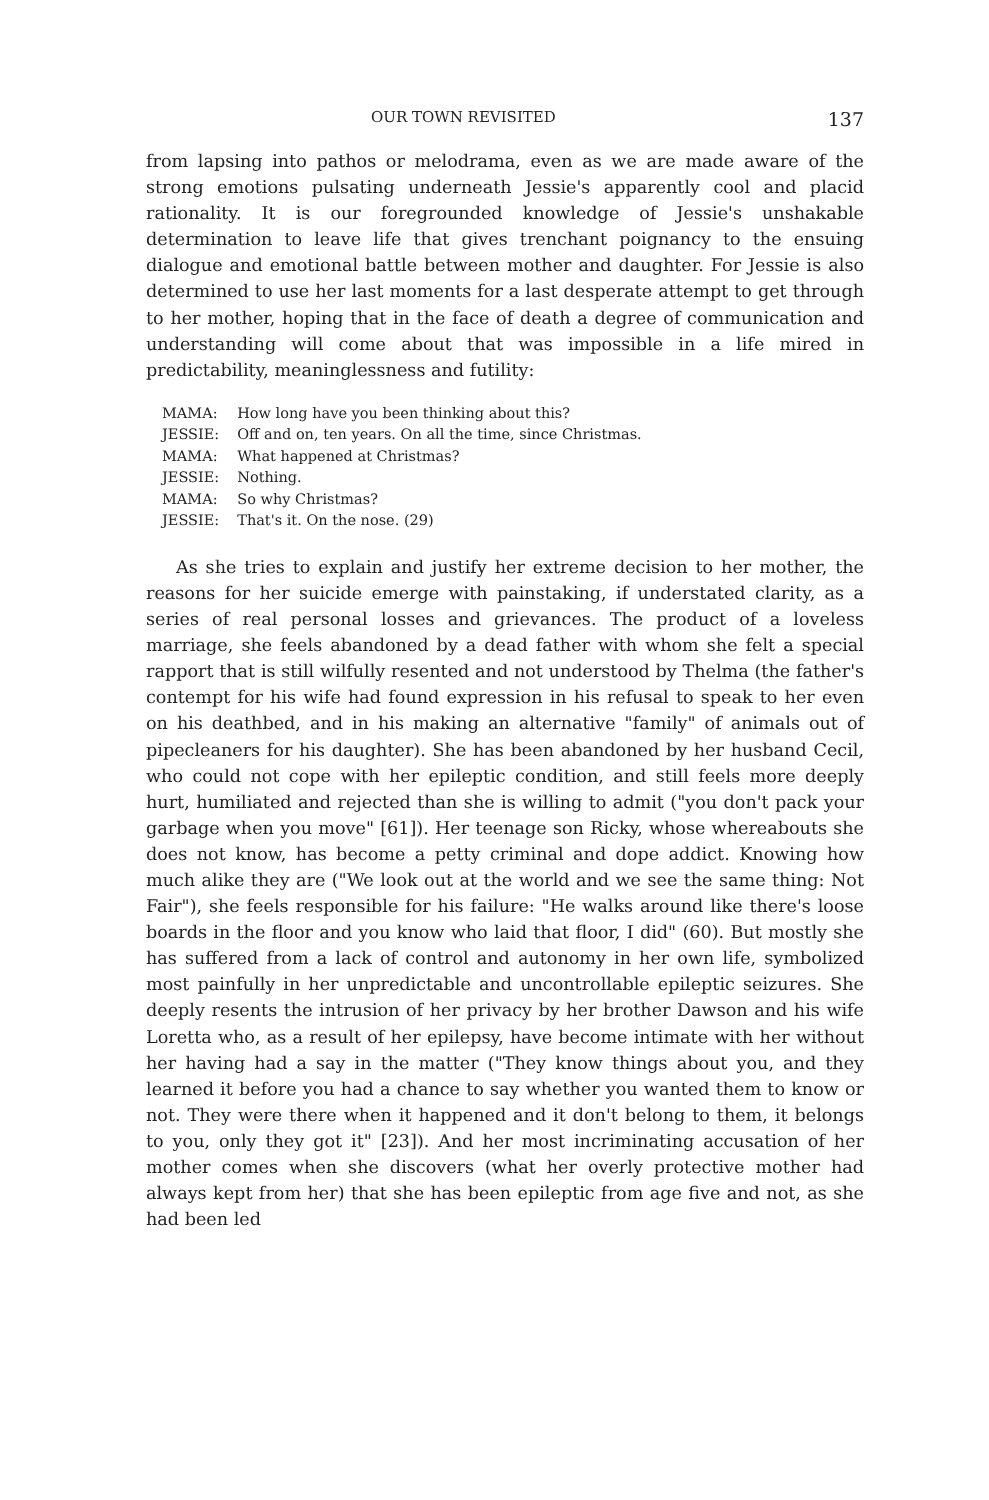OUR TOWN REVISITED 137
from lapsing into pathos or melodrama, even as we are made aware of the strong emotions pulsating underneath Jessie's apparently cool and placid rationality. It is our foregrounded knowledge of Jessie's unshakable determination to leave life that gives trenchant poignancy to the ensuing dialogue and emotional battle between mother and daughter. For Jessie is also determined to use her last moments for a last desperate attempt to get through to her mother, hoping that in the face of death a degree of communication and understanding will come about that was impossible in a life mired in predictability, meaninglessness and futility:
| MAMA: | How long have you been thinking about this? |
| JESSIE: | Off and on, ten years. On all the time, since Christmas. |
| MAMA: | What happened at Christmas? |
| JESSIE: | Nothing. |
| MAMA: | So why Christmas? |
| JESSIE: | That's it. On the nose. (29) |
As she tries to explain and justify her extreme decision to her mother, the reasons for her suicide emerge with painstaking, if understated clarity, as a series of real personal losses and grievances. The product of a loveless marriage, she feels abandoned by a dead father with whom she felt a special rapport that is still wilfully resented and not understood by Thelma (the father's contempt for his wife had found expression in his refusal to speak to her even on his deathbed, and in his making an alternative "family" of animals out of pipecleaners for his daughter). She has been abandoned by her husband Cecil, who could not cope with her epileptic condition, and still feels more deeply hurt, humiliated and rejected than she is willing to admit ("you don't pack your garbage when you move" [61]). Her teenage son Ricky, whose whereabouts she does not know, has become a petty criminal and dope addict. Knowing how much alike they are ("We look out at the world and we see the same thing: Not Fair"), she feels responsible for his failure: "He walks around like there's loose boards in the floor and you know who laid that floor, I did" (60). But mostly she has suffered from a lack of control and autonomy in her own life, symbolized most painfully in her unpredictable and uncontrollable epileptic seizures. She deeply resents the intrusion of her privacy by her brother Dawson and his wife Loretta who, as a result of her epilepsy, have become intimate with her without her having had a say in the matter ("They know things about you, and they learned it before you had a chance to say whether you wanted them to know or not. They were there when it happened and it don't belong to them, it belongs to you, only they got it" [23]). And her most incriminating accusation of her mother comes when she discovers (what her overly protective mother had always kept from her) that she has been epileptic from age five and not, as she had been led